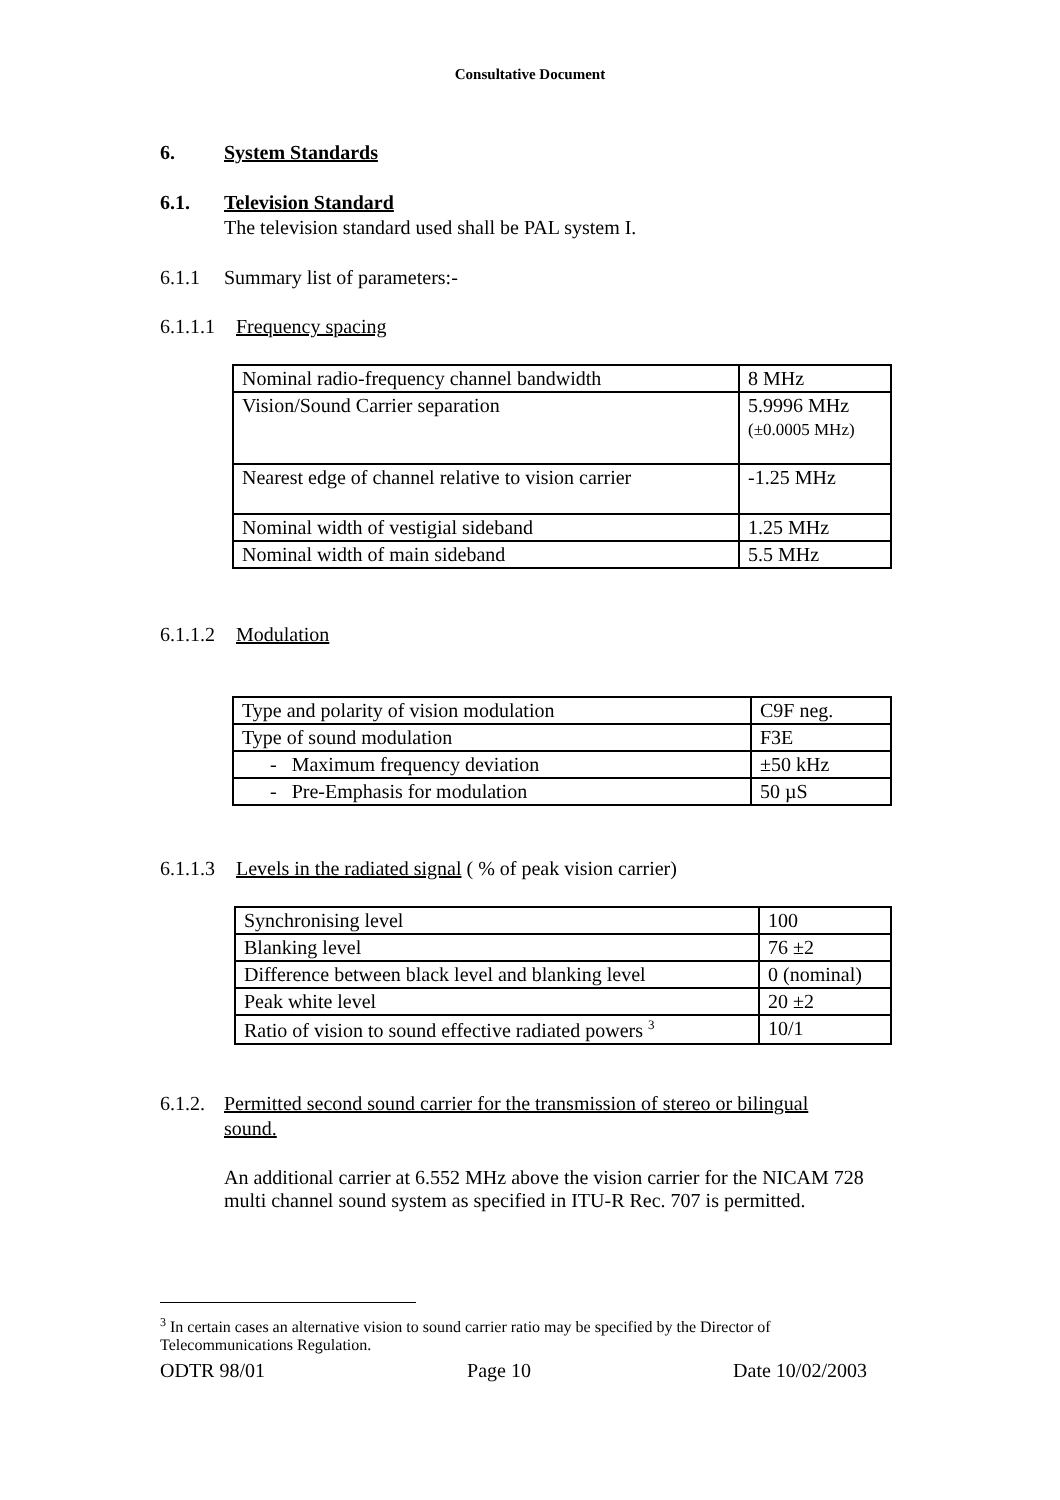Consultative Document
6. System Standards
6.1. Television Standard
The television standard used shall be PAL system I.
6.1.1 Summary list of parameters:-
6.1.1.1 Frequency spacing
| Nominal radio-frequency channel bandwidth | 8 MHz |
| Vision/Sound Carrier separation | 5.9996 MHz (±0.0005 MHz) |
| Nearest edge of channel relative to vision carrier | -1.25 MHz |
| Nominal width of vestigial sideband | 1.25 MHz |
| Nominal width of main sideband | 5.5 MHz |
6.1.1.2 Modulation
| Type and polarity of vision modulation | C9F neg. |
| Type of sound modulation | F3E |
| - Maximum frequency deviation | ±50 kHz |
| - Pre-Emphasis for modulation | 50 µS |
6.1.1.3 Levels in the radiated signal ( % of peak vision carrier)
| Synchronising level | 100 |
| Blanking level | 76 ±2 |
| Difference between black level and blanking level | 0 (nominal) |
| Peak white level | 20 ±2 |
| Ratio of vision to sound effective radiated powers <sup>3</sup> | 10/1 |
6.1.2. Permitted second sound carrier for the transmission of stereo or bilingual
sound.
An additional carrier at 6.552 MHz above the vision carrier for the NICAM 728 multi channel sound system as specified in ITU-R Rec. 707 is permitted.
<sup>3</sup> In certain cases an alternative vision to sound carrier ratio may be specified by the Director of Telecommunications Regulation.
ODTR 98/01 Page 10 Date 10/02/2003